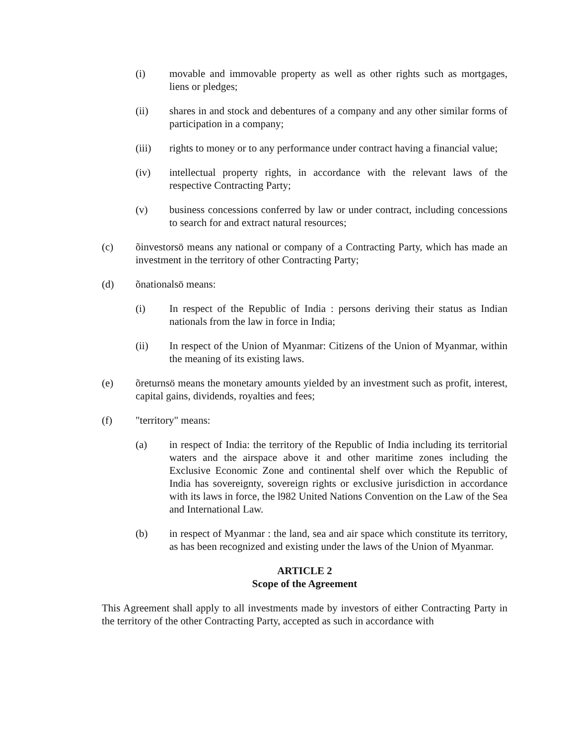(i) movable and immovable property as well as other rights such as mortgages, liens or pledges;
(ii) shares in and stock and debentures of a company and any other similar forms of participation in a company;
(iii) rights to money or to any performance under contract having a financial value;
(iv) intellectual property rights, in accordance with the relevant laws of the respective Contracting Party;
(v) business concessions conferred by law or under contract, including concessions to search for and extract natural resources;
(c) õinvestorsö means any national or company of a Contracting Party, which has made an investment in the territory of other Contracting Party;
(d) õnationalsö means:
(i) In respect of the Republic of India : persons deriving their status as Indian nationals from the law in force in India;
(ii) In respect of the Union of Myanmar: Citizens of the Union of Myanmar, within the meaning of its existing laws.
(e) õreturnsö means the monetary amounts yielded by an investment such as profit, interest, capital gains, dividends, royalties and fees;
(f) "territory" means:
(a) in respect of India: the territory of the Republic of India including its territorial waters and the airspace above it and other maritime zones including the Exclusive Economic Zone and continental shelf over which the Republic of India has sovereignty, sovereign rights or exclusive jurisdiction in accordance with its laws in force, the l982 United Nations Convention on the Law of the Sea and International Law.
(b) in respect of Myanmar : the land, sea and air space which constitute its territory, as has been recognized and existing under the laws of the Union of Myanmar.
ARTICLE 2
Scope of the Agreement
This Agreement shall apply to all investments made by investors of either Contracting Party in the territory of the other Contracting Party, accepted as such in accordance with